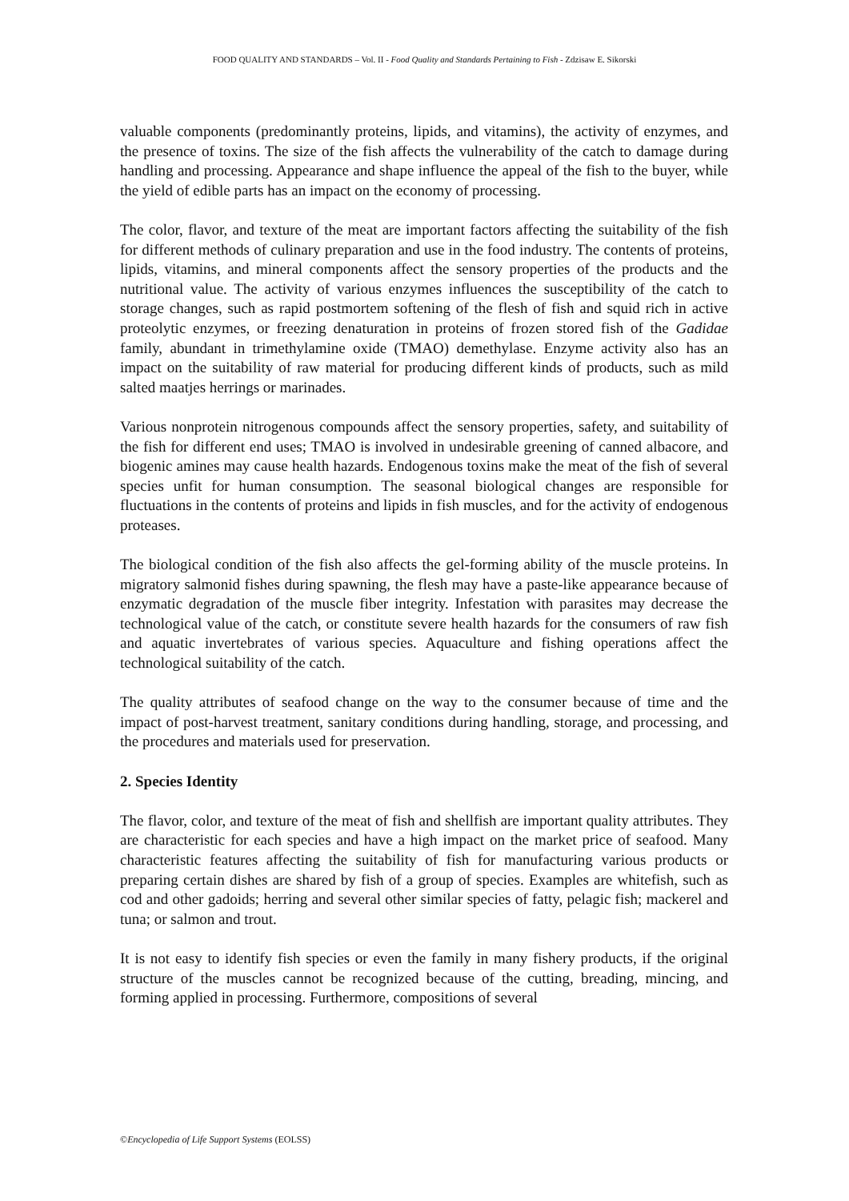FOOD QUALITY AND STANDARDS – Vol. II - Food Quality and Standards Pertaining to Fish - Zdzisaw E. Sikorski
valuable components (predominantly proteins, lipids, and vitamins), the activity of enzymes, and the presence of toxins. The size of the fish affects the vulnerability of the catch to damage during handling and processing. Appearance and shape influence the appeal of the fish to the buyer, while the yield of edible parts has an impact on the economy of processing.
The color, flavor, and texture of the meat are important factors affecting the suitability of the fish for different methods of culinary preparation and use in the food industry. The contents of proteins, lipids, vitamins, and mineral components affect the sensory properties of the products and the nutritional value. The activity of various enzymes influences the susceptibility of the catch to storage changes, such as rapid postmortem softening of the flesh of fish and squid rich in active proteolytic enzymes, or freezing denaturation in proteins of frozen stored fish of the Gadidae family, abundant in trimethylamine oxide (TMAO) demethylase. Enzyme activity also has an impact on the suitability of raw material for producing different kinds of products, such as mild salted maatjes herrings or marinades.
Various nonprotein nitrogenous compounds affect the sensory properties, safety, and suitability of the fish for different end uses; TMAO is involved in undesirable greening of canned albacore, and biogenic amines may cause health hazards. Endogenous toxins make the meat of the fish of several species unfit for human consumption. The seasonal biological changes are responsible for fluctuations in the contents of proteins and lipids in fish muscles, and for the activity of endogenous proteases.
The biological condition of the fish also affects the gel-forming ability of the muscle proteins. In migratory salmonid fishes during spawning, the flesh may have a paste-like appearance because of enzymatic degradation of the muscle fiber integrity. Infestation with parasites may decrease the technological value of the catch, or constitute severe health hazards for the consumers of raw fish and aquatic invertebrates of various species. Aquaculture and fishing operations affect the technological suitability of the catch.
The quality attributes of seafood change on the way to the consumer because of time and the impact of post-harvest treatment, sanitary conditions during handling, storage, and processing, and the procedures and materials used for preservation.
2. Species Identity
The flavor, color, and texture of the meat of fish and shellfish are important quality attributes. They are characteristic for each species and have a high impact on the market price of seafood. Many characteristic features affecting the suitability of fish for manufacturing various products or preparing certain dishes are shared by fish of a group of species. Examples are whitefish, such as cod and other gadoids; herring and several other similar species of fatty, pelagic fish; mackerel and tuna; or salmon and trout.
It is not easy to identify fish species or even the family in many fishery products, if the original structure of the muscles cannot be recognized because of the cutting, breading, mincing, and forming applied in processing. Furthermore, compositions of several
©Encyclopedia of Life Support Systems (EOLSS)